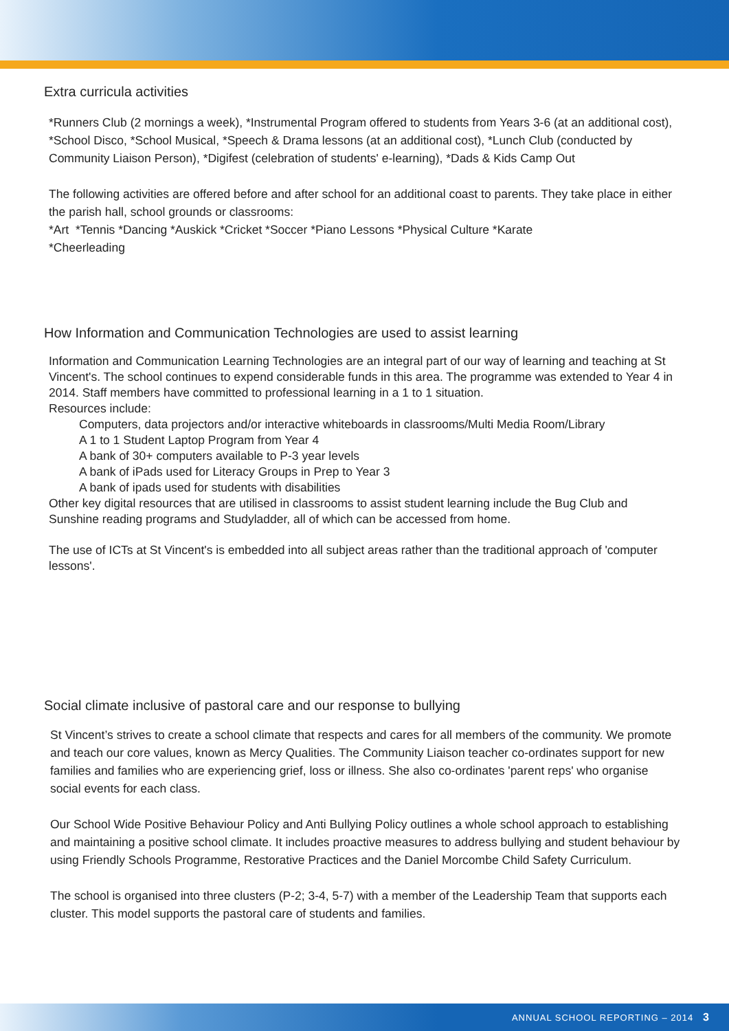Extra curricula activities
*Runners Club (2 mornings a week), *Instrumental Program offered to students from Years 3-6 (at an additional cost), *School Disco, *School Musical, *Speech & Drama lessons (at an additional cost), *Lunch Club (conducted by Community Liaison Person), *Digifest (celebration of students' e-learning), *Dads & Kids Camp Out
The following activities are offered before and after school for an additional coast to parents. They take place in either the parish hall, school grounds or classrooms:
*Art *Tennis *Dancing *Auskick *Cricket *Soccer *Piano Lessons *Physical Culture *Karate
*Cheerleading
How Information and Communication Technologies are used to assist learning
Information and Communication Learning Technologies are an integral part of our way of learning and teaching at St Vincent's. The school continues to expend considerable funds in this area. The programme was extended to Year 4 in 2014. Staff members have committed to professional learning in a 1 to 1 situation.
Resources include:
Computers, data projectors and/or interactive whiteboards in classrooms/Multi Media Room/Library
A 1 to 1 Student Laptop Program from Year 4
A bank of 30+ computers available to P-3 year levels
A bank of iPads used for Literacy Groups in Prep to Year 3
A bank of ipads used for students with disabilities
Other key digital resources that are utilised in classrooms to assist student learning include the Bug Club and Sunshine reading programs and Studyladder, all of which can be accessed from home.
The use of ICTs at St Vincent's is embedded into all subject areas rather than the traditional approach of 'computer lessons'.
Social climate inclusive of pastoral care and our response to bullying
St Vincent’s strives to create a school climate that respects and cares for all members of the community. We promote and teach our core values, known as Mercy Qualities. The Community Liaison teacher co-ordinates support for new families and families who are experiencing grief, loss or illness. She also co-ordinates 'parent reps' who organise social events for each class.
Our School Wide Positive Behaviour Policy and Anti Bullying Policy outlines a whole school approach to establishing and maintaining a positive school climate. It includes proactive measures to address bullying and student behaviour by using Friendly Schools Programme, Restorative Practices and the Daniel Morcombe Child Safety Curriculum.
The school is organised into three clusters (P-2; 3-4, 5-7) with a member of the Leadership Team that supports each cluster. This model supports the pastoral care of students and families.
ANNUAL SCHOOL REPORTING – 2014 3